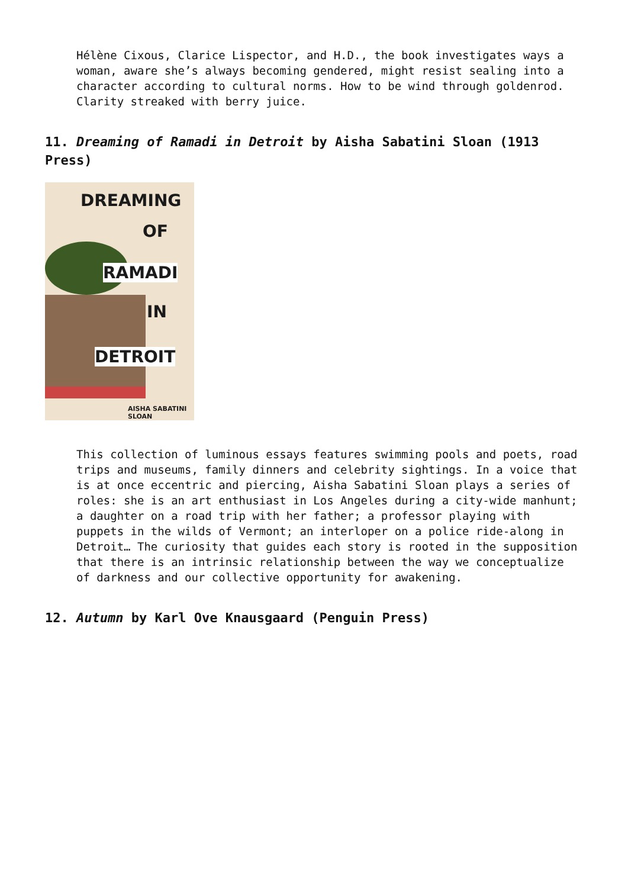Hélène Cixous, Clarice Lispector, and H.D., the book investigates ways a woman, aware she’s always becoming gendered, might resist sealing into a character according to cultural norms. How to be wind through goldenrod. Clarity streaked with berry juice.
11. Dreaming of Ramadi in Detroit by Aisha Sabatini Sloan (1913 Press)
DREAMING
OF
RAMADI
IN
DETROIT
AISHA SABATINI SLOAN
This collection of luminous essays features swimming pools and poets, road trips and museums, family dinners and celebrity sightings. In a voice that is at once eccentric and piercing, Aisha Sabatini Sloan plays a series of roles: she is an art enthusiast in Los Angeles during a city-wide manhunt; a daughter on a road trip with her father; a professor playing with puppets in the wilds of Vermont; an interloper on a police ride-along in Detroit… The curiosity that guides each story is rooted in the supposition that there is an intrinsic relationship between the way we conceptualize of darkness and our collective opportunity for awakening.
12. Autumn by Karl Ove Knausgaard (Penguin Press)